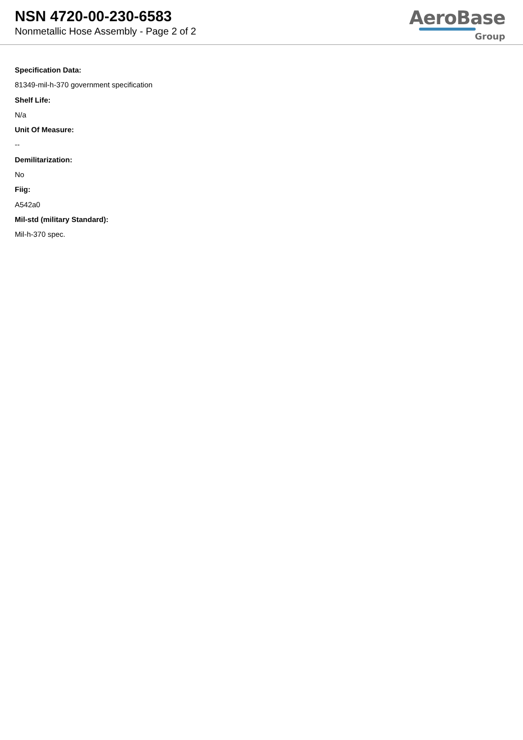NSN 4720-00-230-6583
Nonmetallic Hose Assembly - Page 2 of 2
AeroBase
Group
Specification Data:
81349-mil-h-370 government specification
Shelf Life:
N/a
Unit Of Measure:
--
Demilitarization:
No
Fiig:
A542a0
Mil-std (military Standard):
Mil-h-370 spec.